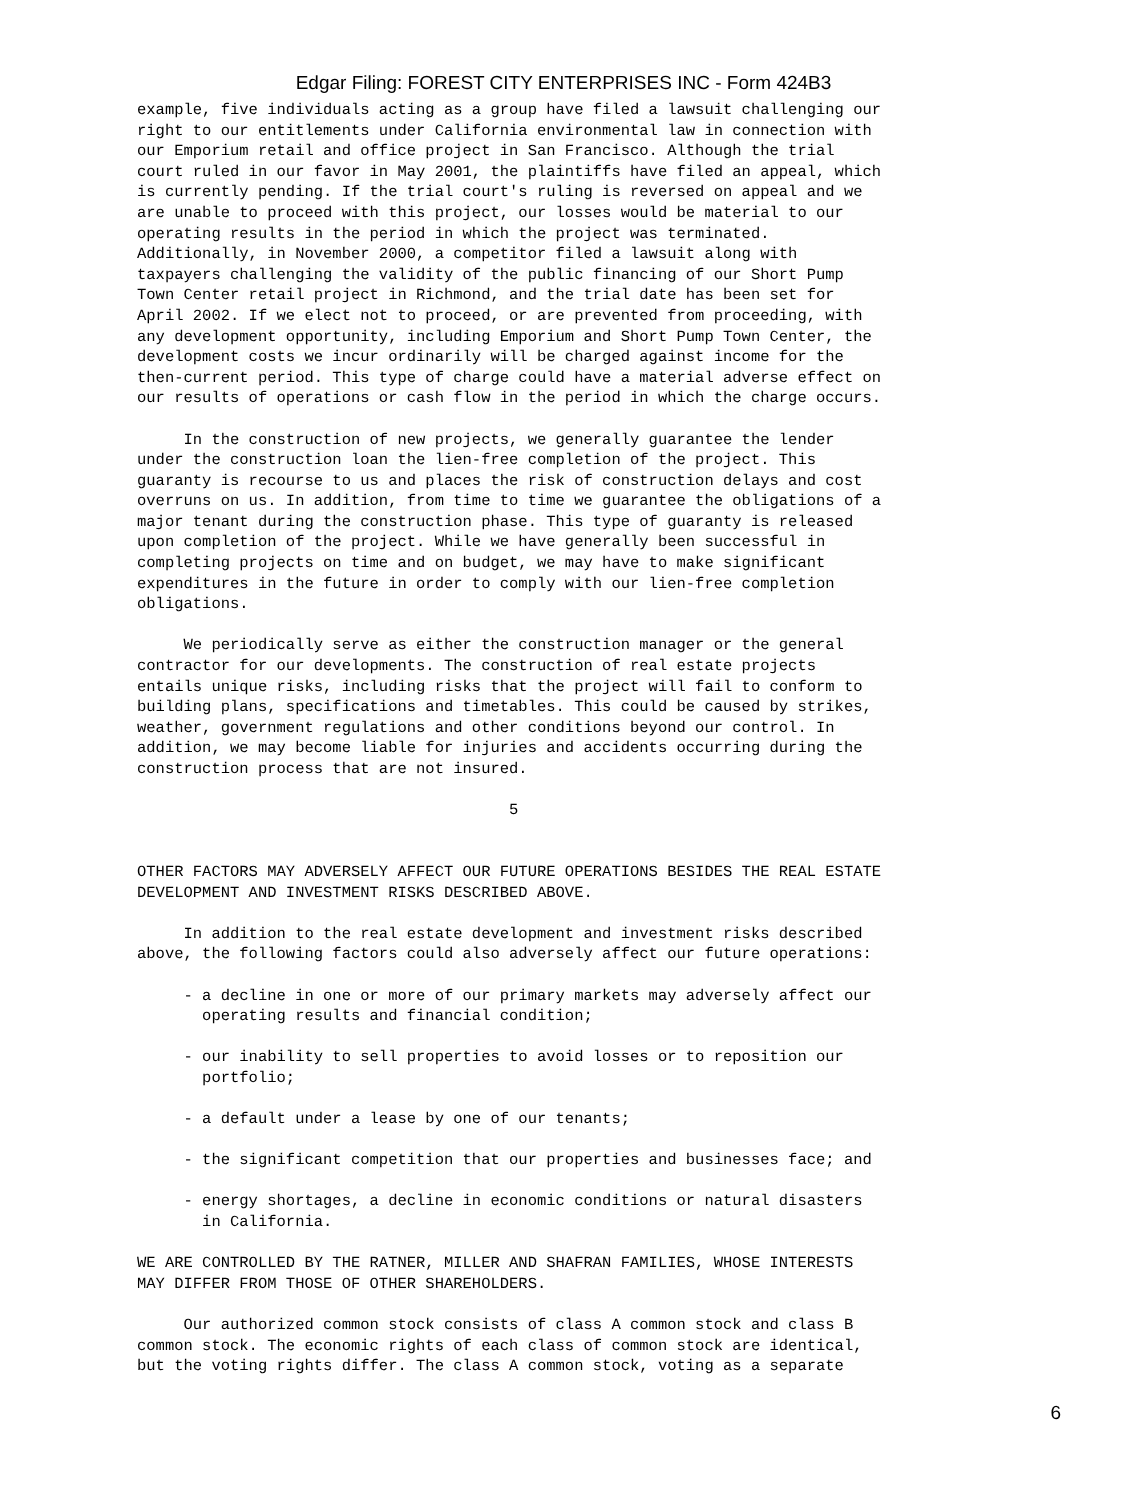Edgar Filing: FOREST CITY ENTERPRISES INC - Form 424B3
example, five individuals acting as a group have filed a lawsuit challenging our
right to our entitlements under California environmental law in connection with
our Emporium retail and office project in San Francisco. Although the trial
court ruled in our favor in May 2001, the plaintiffs have filed an appeal, which
is currently pending. If the trial court's ruling is reversed on appeal and we
are unable to proceed with this project, our losses would be material to our
operating results in the period in which the project was terminated.
Additionally, in November 2000, a competitor filed a lawsuit along with
taxpayers challenging the validity of the public financing of our Short Pump
Town Center retail project in Richmond, and the trial date has been set for
April 2002. If we elect not to proceed, or are prevented from proceeding, with
any development opportunity, including Emporium and Short Pump Town Center, the
development costs we incur ordinarily will be charged against income for the
then-current period. This type of charge could have a material adverse effect on
our results of operations or cash flow in the period in which the charge occurs.

     In the construction of new projects, we generally guarantee the lender
under the construction loan the lien-free completion of the project. This
guaranty is recourse to us and places the risk of construction delays and cost
overruns on us. In addition, from time to time we guarantee the obligations of a
major tenant during the construction phase. This type of guaranty is released
upon completion of the project. While we have generally been successful in
completing projects on time and on budget, we may have to make significant
expenditures in the future in order to comply with our lien-free completion
obligations.

     We periodically serve as either the construction manager or the general
contractor for our developments. The construction of real estate projects
entails unique risks, including risks that the project will fail to conform to
building plans, specifications and timetables. This could be caused by strikes,
weather, government regulations and other conditions beyond our control. In
addition, we may become liable for injuries and accidents occurring during the
construction process that are not insured.

                                        5


OTHER FACTORS MAY ADVERSELY AFFECT OUR FUTURE OPERATIONS BESIDES THE REAL ESTATE
DEVELOPMENT AND INVESTMENT RISKS DESCRIBED ABOVE.

     In addition to the real estate development and investment risks described
above, the following factors could also adversely affect our future operations:

     - a decline in one or more of our primary markets may adversely affect our
       operating results and financial condition;

     - our inability to sell properties to avoid losses or to reposition our
       portfolio;

     - a default under a lease by one of our tenants;

     - the significant competition that our properties and businesses face; and

     - energy shortages, a decline in economic conditions or natural disasters
       in California.

WE ARE CONTROLLED BY THE RATNER, MILLER AND SHAFRAN FAMILIES, WHOSE INTERESTS
MAY DIFFER FROM THOSE OF OTHER SHAREHOLDERS.

     Our authorized common stock consists of class A common stock and class B
common stock. The economic rights of each class of common stock are identical,
but the voting rights differ. The class A common stock, voting as a separate
6